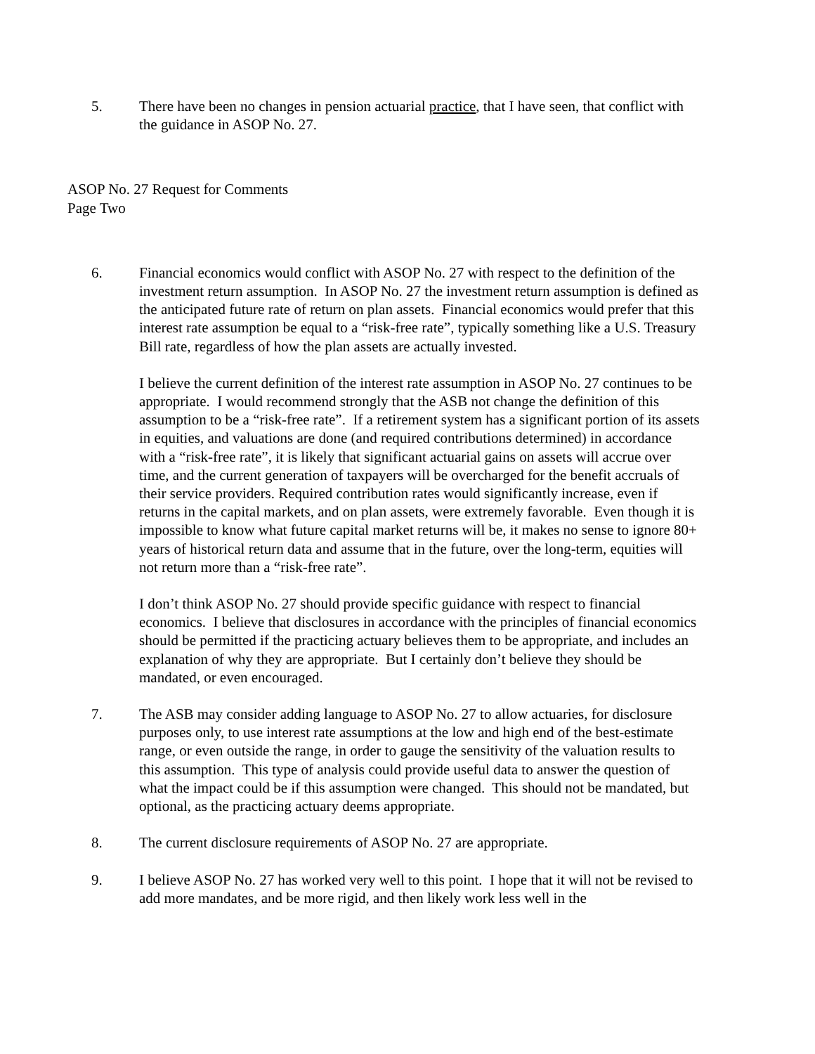5. There have been no changes in pension actuarial practice, that I have seen, that conflict with the guidance in ASOP No. 27.
ASOP No. 27 Request for Comments
Page Two
6. Financial economics would conflict with ASOP No. 27 with respect to the definition of the investment return assumption. In ASOP No. 27 the investment return assumption is defined as the anticipated future rate of return on plan assets. Financial economics would prefer that this interest rate assumption be equal to a “risk-free rate”, typically something like a U.S. Treasury Bill rate, regardless of how the plan assets are actually invested.
I believe the current definition of the interest rate assumption in ASOP No. 27 continues to be appropriate. I would recommend strongly that the ASB not change the definition of this assumption to be a “risk-free rate”. If a retirement system has a significant portion of its assets in equities, and valuations are done (and required contributions determined) in accordance with a “risk-free rate”, it is likely that significant actuarial gains on assets will accrue over time, and the current generation of taxpayers will be overcharged for the benefit accruals of their service providers. Required contribution rates would significantly increase, even if returns in the capital markets, and on plan assets, were extremely favorable. Even though it is impossible to know what future capital market returns will be, it makes no sense to ignore 80+ years of historical return data and assume that in the future, over the long-term, equities will not return more than a “risk-free rate”.
I don’t think ASOP No. 27 should provide specific guidance with respect to financial economics. I believe that disclosures in accordance with the principles of financial economics should be permitted if the practicing actuary believes them to be appropriate, and includes an explanation of why they are appropriate. But I certainly don’t believe they should be mandated, or even encouraged.
7. The ASB may consider adding language to ASOP No. 27 to allow actuaries, for disclosure purposes only, to use interest rate assumptions at the low and high end of the best-estimate range, or even outside the range, in order to gauge the sensitivity of the valuation results to this assumption. This type of analysis could provide useful data to answer the question of what the impact could be if this assumption were changed. This should not be mandated, but optional, as the practicing actuary deems appropriate.
8. The current disclosure requirements of ASOP No. 27 are appropriate.
9. I believe ASOP No. 27 has worked very well to this point. I hope that it will not be revised to add more mandates, and be more rigid, and then likely work less well in the